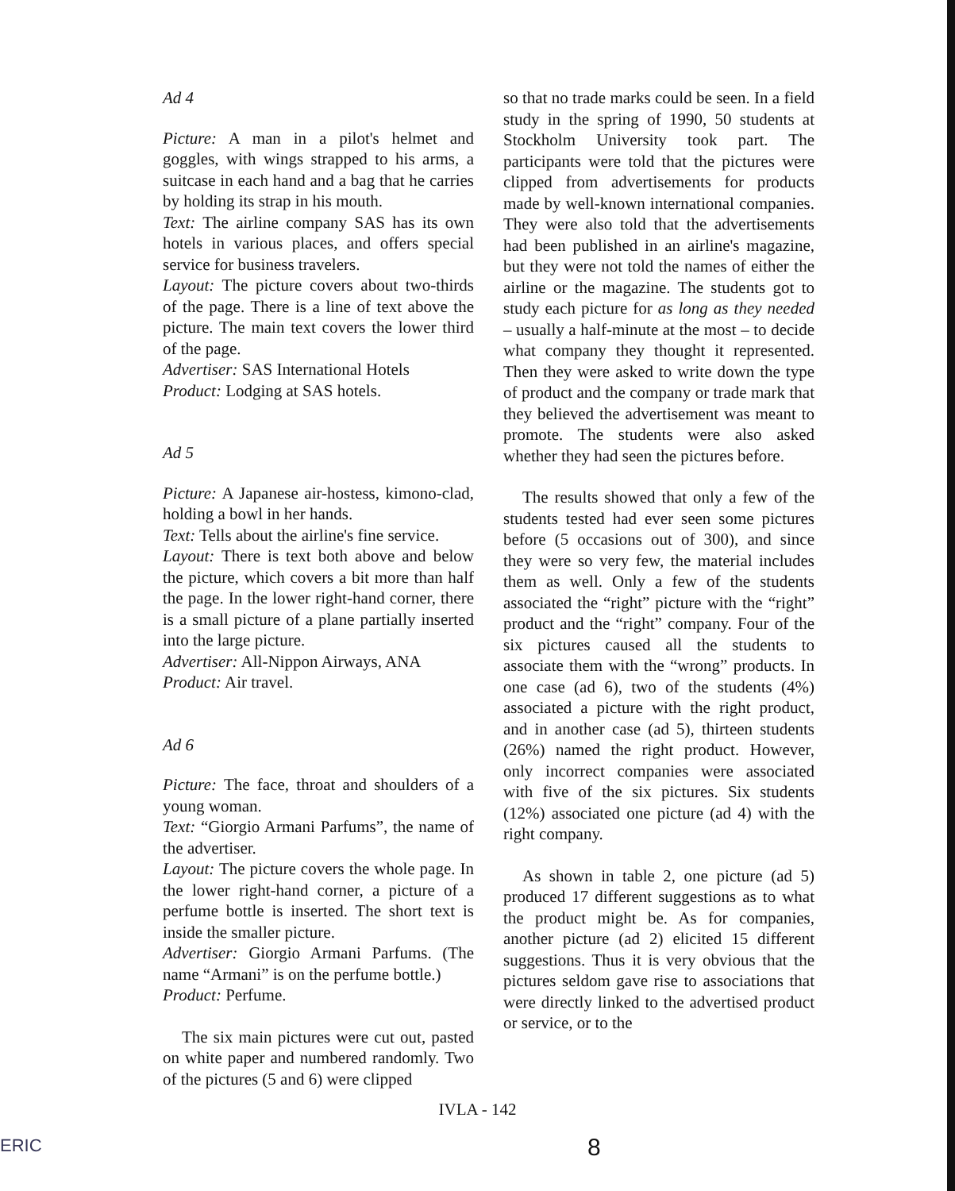Ad 4
Picture: A man in a pilot's helmet and goggles, with wings strapped to his arms, a suitcase in each hand and a bag that he carries by holding its strap in his mouth.
Text: The airline company SAS has its own hotels in various places, and offers special service for business travelers.
Layout: The picture covers about two-thirds of the page. There is a line of text above the picture. The main text covers the lower third of the page.
Advertiser: SAS International Hotels
Product: Lodging at SAS hotels.
Ad 5
Picture: A Japanese air-hostess, kimono-clad, holding a bowl in her hands.
Text: Tells about the airline's fine service.
Layout: There is text both above and below the picture, which covers a bit more than half the page. In the lower right-hand corner, there is a small picture of a plane partially inserted into the large picture.
Advertiser: All-Nippon Airways, ANA
Product: Air travel.
Ad 6
Picture: The face, throat and shoulders of a young woman.
Text: “Giorgio Armani Parfums”, the name of the advertiser.
Layout: The picture covers the whole page. In the lower right-hand corner, a picture of a perfume bottle is inserted. The short text is inside the smaller picture.
Advertiser: Giorgio Armani Parfums. (The name “Armani” is on the perfume bottle.)
Product: Perfume.
The six main pictures were cut out, pasted on white paper and numbered randomly. Two of the pictures (5 and 6) were clipped
so that no trade marks could be seen. In a field study in the spring of 1990, 50 students at Stockholm University took part. The participants were told that the pictures were clipped from advertisements for products made by well-known international companies. They were also told that the advertisements had been published in an airline's magazine, but they were not told the names of either the airline or the magazine. The students got to study each picture for as long as they needed – usually a half-minute at the most – to decide what company they thought it represented. Then they were asked to write down the type of product and the company or trade mark that they believed the advertisement was meant to promote. The students were also asked whether they had seen the pictures before.
The results showed that only a few of the students tested had ever seen some pictures before (5 occasions out of 300), and since they were so very few, the material includes them as well. Only a few of the students associated the “right” picture with the “right” product and the “right” company. Four of the six pictures caused all the students to associate them with the “wrong” products. In one case (ad 6), two of the students (4%) associated a picture with the right product, and in another case (ad 5), thirteen students (26%) named the right product. However, only incorrect companies were associated with five of the six pictures. Six students (12%) associated one picture (ad 4) with the right company.
As shown in table 2, one picture (ad 5) produced 17 different suggestions as to what the product might be. As for companies, another picture (ad 2) elicited 15 different suggestions. Thus it is very obvious that the pictures seldom gave rise to associations that were directly linked to the advertised product or service, or to the
IVLA - 142
8
ERIC